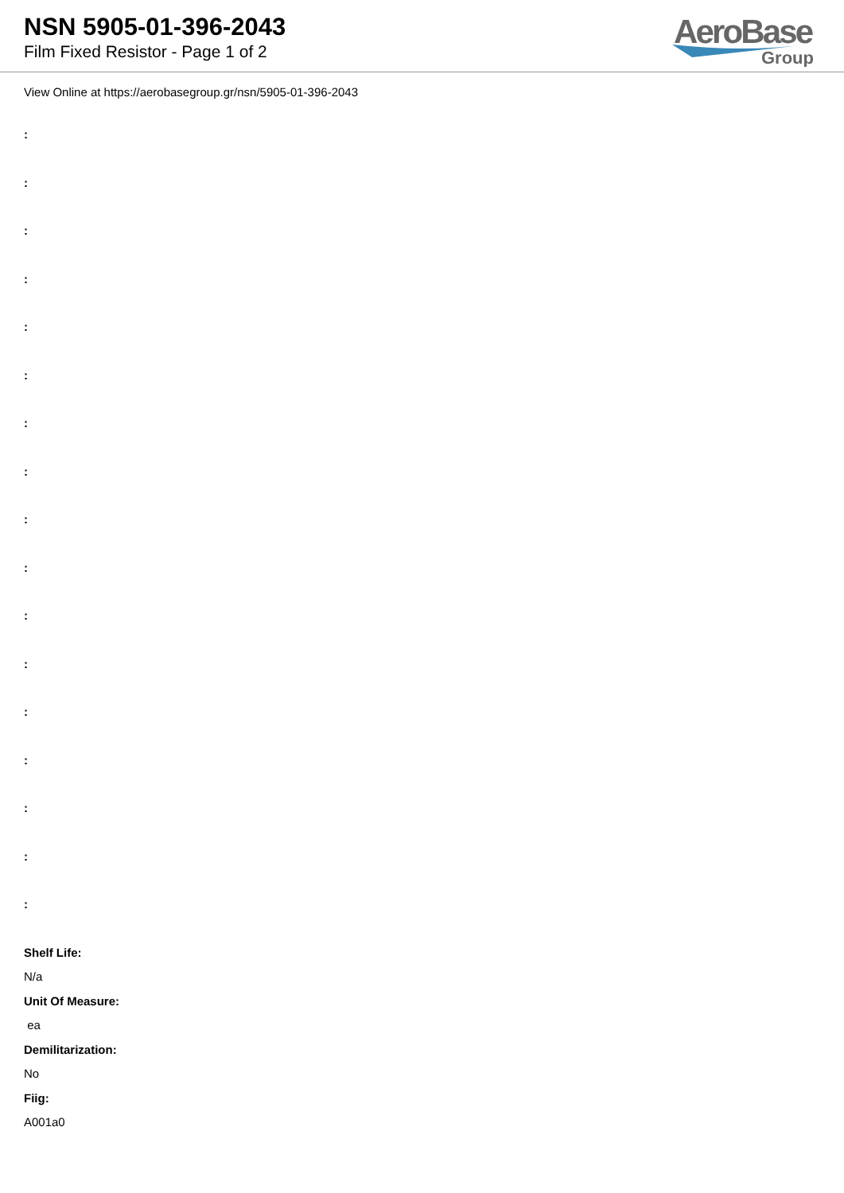NSN 5905-01-396-2043
Film Fixed Resistor - Page 1 of 2
AeroBase
Group
View Online at https://aerobasegroup.gr/nsn/5905-01-396-2043
:
:
:
:
:
:
:
:
:
:
:
:
:
:
:
:
:
Shelf Life:
N/a
Unit Of Measure:
ea
Demilitarization:
No
Fiig:
A001a0